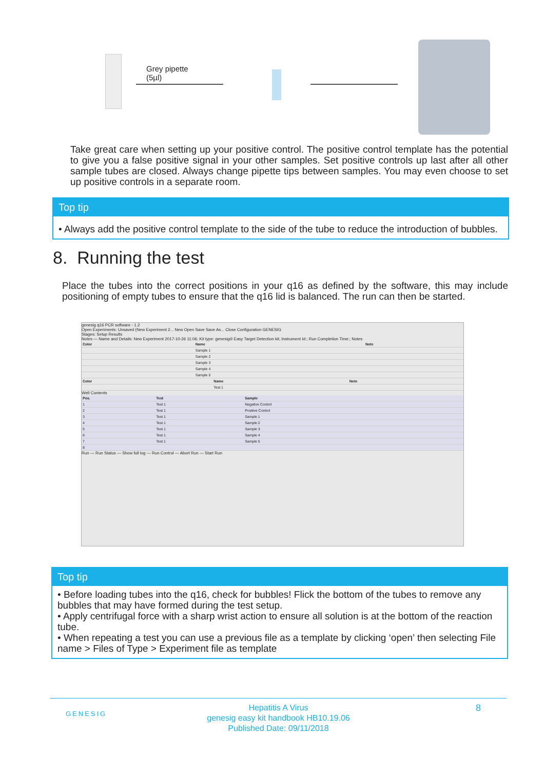Grey pipette
(5µl)
Take great care when setting up your positive control. The positive control template has the potential to give you a false positive signal in your other samples. Set positive controls up last after all other sample tubes are closed. Always change pipette tips between samples. You may even choose to set up positive controls in a separate room.
Top tip
• Always add the positive control template to the side of the tube to reduce the introduction of bubbles.
8. Running the test
Place the tubes into the correct positions in your q16 as defined by the software, this may include positioning of empty tubes to ensure that the q16 lid is balanced. The run can then be started.
genesig q16 PCR software - 1.2
Open Experiments: Unsaved (New Experiment 2... New Open Save Save As... Close Configuration GENESIG
Stages: Setup Results
Notes — Name and Details: New Experiment 2017-10-26 11:06; Kit type: genesig® Easy Target Detection kit; Instrument Id:; Run Completion Time:; Notes
| Color | Name | Note |
| --- | --- | --- |
| | Sample 1 | |
| | Sample 2 | |
| | Sample 3 | |
| | Sample 4 | |
| | Sample 5 | |
| Color | Name | Note |
| --- | --- | --- |
| | Test 1 | |
Well Contents
| Pos. | Test | Sample |
| --- | --- | --- |
| 1 | Test 1 | Negative Control |
| 2 | Test 1 | Positive Control |
| 3 | Test 1 | Sample 1 |
| 4 | Test 1 | Sample 2 |
| 5 | Test 1 | Sample 3 |
| 6 | Test 1 | Sample 4 |
| 7 | Test 1 | Sample 5 |
| 8 | | |
Run — Run Status — Show full log — Run Control — Abort Run — Start Run
Top tip
• Before loading tubes into the q16, check for bubbles! Flick the bottom of the tubes to remove any bubbles that may have formed during the test setup.
• Apply centrifugal force with a sharp wrist action to ensure all solution is at the bottom of the reaction tube.
• When repeating a test you can use a previous file as a template by clicking ‘open’ then selecting File name > Files of Type > Experiment file as template
GENESIG 8 Hepatitis A Virus
genesig easy kit handbook HB10.19.06
Published Date: 09/11/2018